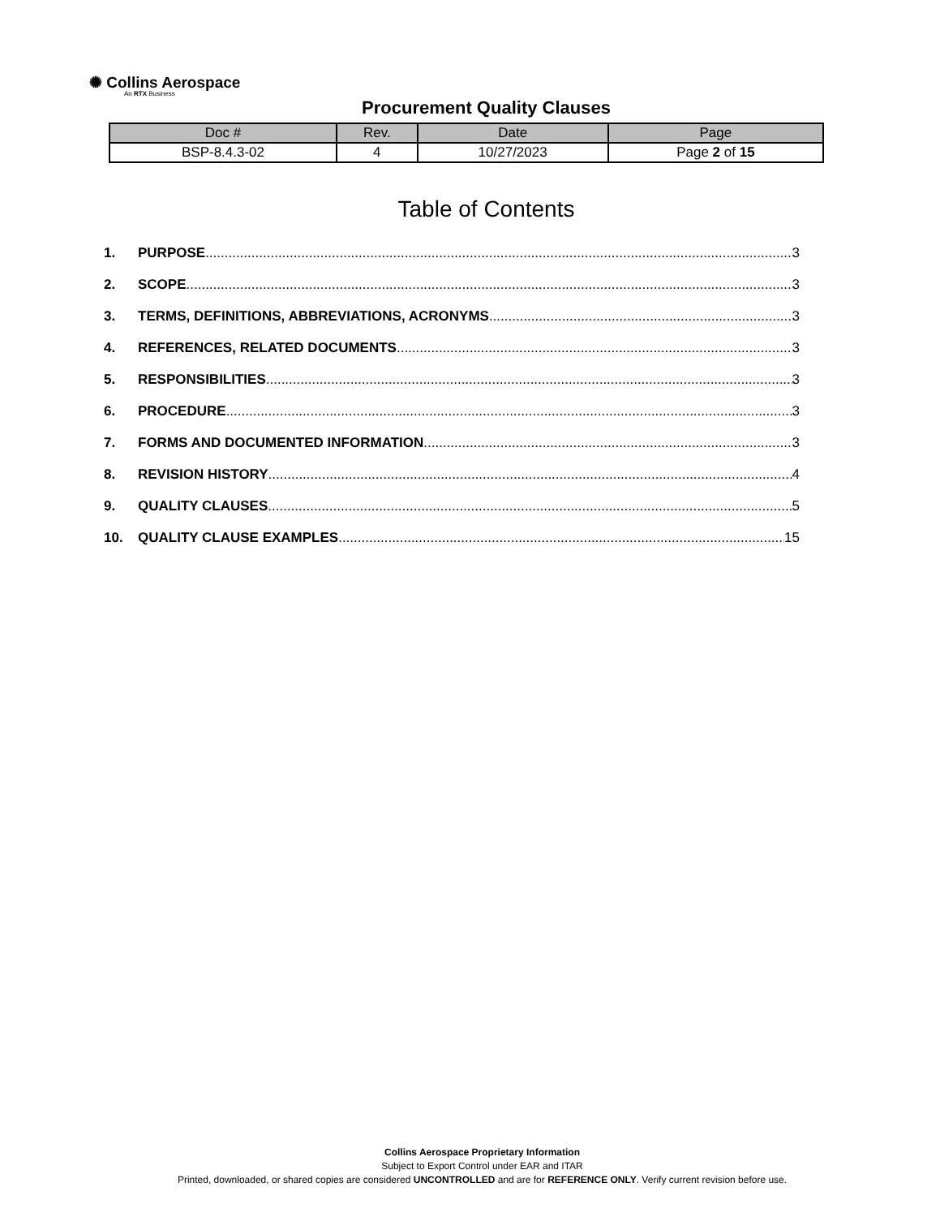✺ Collins Aerospace
An RTX Business
Procurement Quality Clauses
| Doc # | Rev. | Date | Page |
| --- | --- | --- | --- |
| BSP-8.4.3-02 | 4 | 10/27/2023 | Page 2 of 15 |
Table of Contents
1. PURPOSE 3
2. SCOPE 3
3. TERMS, DEFINITIONS, ABBREVIATIONS, ACRONYMS 3
4. REFERENCES, RELATED DOCUMENTS 3
5. RESPONSIBILITIES 3
6. PROCEDURE 3
7. FORMS AND DOCUMENTED INFORMATION 3
8. REVISION HISTORY 4
9. QUALITY CLAUSES 5
10. QUALITY CLAUSE EXAMPLES 15
Collins Aerospace Proprietary Information
Subject to Export Control under EAR and ITAR
Printed, downloaded, or shared copies are considered UNCONTROLLED and are for REFERENCE ONLY. Verify current revision before use.